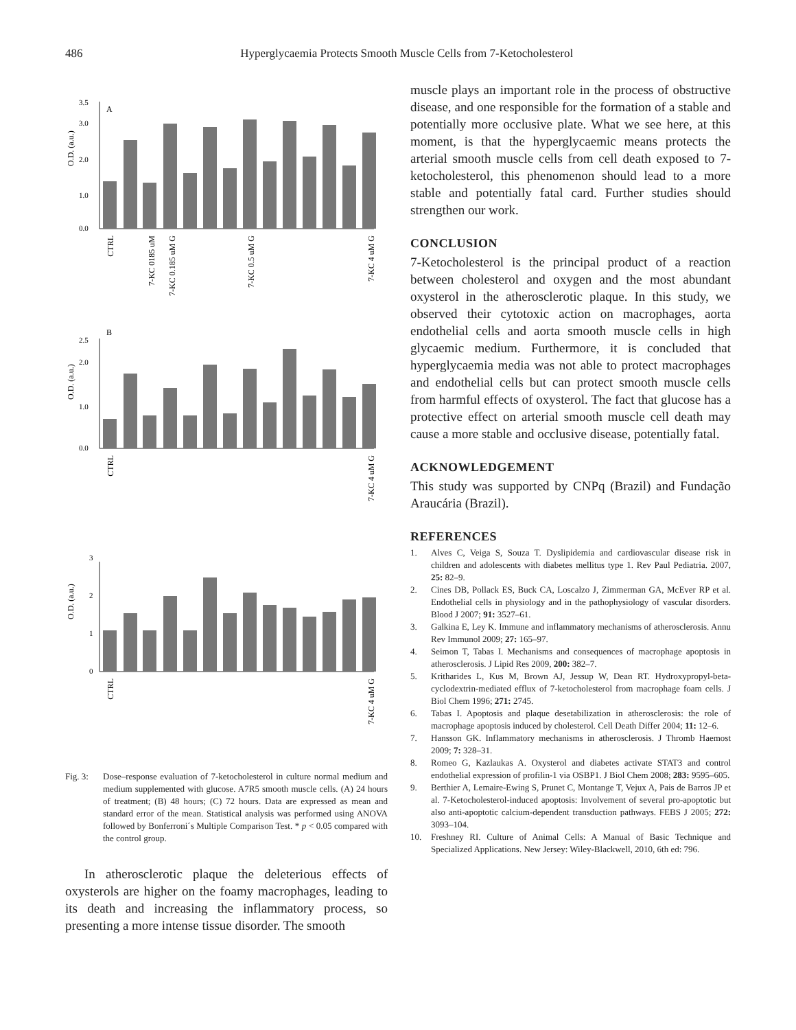486 Hyperglycaemia Protects Smooth Muscle Cells from 7-Ketocholesterol
O.D. (a.u.)
O.D. (a.u.)
O.D. (a.u.)
A
B
0.0
1.0
2.0
3.0
3.5
0.0
1.0
2.0
2.5
0
1
2
3
CTRL
7-KC 0185 uM
7-KC 0.185 uM G
7-KC 0.5 uM G
7-KC 4 uM G
CTRL
7-KC 4 uM G
CTRL
7-KC 4 uM G
Fig. 3: Dose–response evaluation of 7-ketocholesterol in culture normal medium and medium supplemented with glucose. A7R5 smooth muscle cells. (A) 24 hours of treatment; (B) 48 hours; (C) 72 hours. Data are expressed as mean and standard error of the mean. Statistical analysis was performed using ANOVA followed by Bonferroni´s Multiple Comparison Test. * p < 0.05 compared with the control group.
In atherosclerotic plaque the deleterious effects of oxysterols are higher on the foamy macrophages, leading to its death and increasing the inflammatory process, so presenting a more intense tissue disorder. The smooth
muscle plays an important role in the process of obstructive disease, and one responsible for the formation of a stable and potentially more occlusive plate. What we see here, at this moment, is that the hyperglycaemic means protects the arterial smooth muscle cells from cell death exposed to 7-ketocholesterol, this phenomenon should lead to a more stable and potentially fatal card. Further studies should strengthen our work.
CONCLUSION
7-Ketocholesterol is the principal product of a reaction between cholesterol and oxygen and the most abundant oxysterol in the atherosclerotic plaque. In this study, we observed their cytotoxic action on macrophages, aorta endothelial cells and aorta smooth muscle cells in high glycaemic medium. Furthermore, it is concluded that hyperglycaemia media was not able to protect macrophages and endothelial cells but can protect smooth muscle cells from harmful effects of oxysterol. The fact that glucose has a protective effect on arterial smooth muscle cell death may cause a more stable and occlusive disease, potentially fatal.
ACKNOWLEDGEMENT
This study was supported by CNPq (Brazil) and Fundação Araucária (Brazil).
REFERENCES
1. Alves C, Veiga S, Souza T. Dyslipidemia and cardiovascular disease risk in children and adolescents with diabetes mellitus type 1. Rev Paul Pediatria. 2007, 25: 82–9.
2. Cines DB, Pollack ES, Buck CA, Loscalzo J, Zimmerman GA, McEver RP et al. Endothelial cells in physiology and in the pathophysiology of vascular disorders. Blood J 2007; 91: 3527–61.
3. Galkina E, Ley K. Immune and inflammatory mechanisms of atherosclerosis. Annu Rev Immunol 2009; 27: 165–97.
4. Seimon T, Tabas I. Mechanisms and consequences of macrophage apoptosis in atherosclerosis. J Lipid Res 2009, 200: 382–7.
5. Kritharides L, Kus M, Brown AJ, Jessup W, Dean RT. Hydroxypropyl-beta-cyclodextrin-mediated efflux of 7-ketocholesterol from macrophage foam cells. J Biol Chem 1996; 271: 2745.
6. Tabas I. Apoptosis and plaque desetabilization in atherosclerosis: the role of macrophage apoptosis induced by cholesterol. Cell Death Differ 2004; 11: 12–6.
7. Hansson GK. Inflammatory mechanisms in atherosclerosis. J Thromb Haemost 2009; 7: 328–31.
8. Romeo G, Kazlaukas A. Oxysterol and diabetes activate STAT3 and control endothelial expression of profilin-1 via OSBP1. J Biol Chem 2008; 283: 9595–605.
9. Berthier A, Lemaire-Ewing S, Prunet C, Montange T, Vejux A, Pais de Barros JP et al. 7-Ketocholesterol-induced apoptosis: Involvement of several pro-apoptotic but also anti-apoptotic calcium-dependent transduction pathways. FEBS J 2005; 272: 3093–104.
10. Freshney RI. Culture of Animal Cells: A Manual of Basic Technique and Specialized Applications. New Jersey: Wiley-Blackwell, 2010, 6th ed: 796.